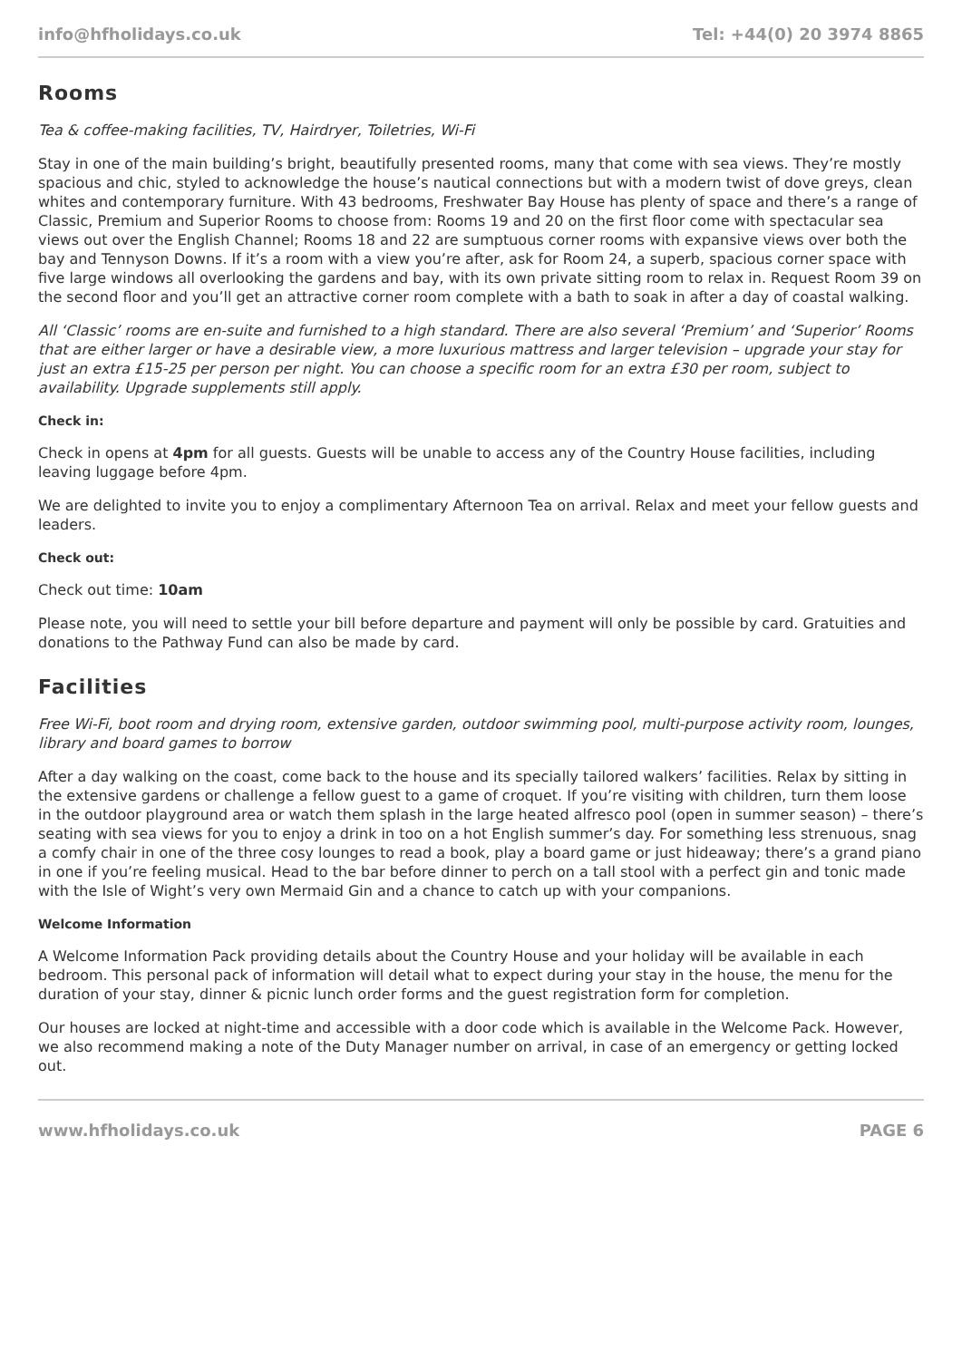info@hfholidays.co.uk Tel: +44(0) 20 3974 8865
Rooms
Tea & coffee-making facilities, TV, Hairdryer, Toiletries, Wi-Fi
Stay in one of the main building’s bright, beautifully presented rooms, many that come with sea views. They’re mostly spacious and chic, styled to acknowledge the house’s nautical connections but with a modern twist of dove greys, clean whites and contemporary furniture. With 43 bedrooms, Freshwater Bay House has plenty of space and there’s a range of Classic, Premium and Superior Rooms to choose from: Rooms 19 and 20 on the first floor come with spectacular sea views out over the English Channel; Rooms 18 and 22 are sumptuous corner rooms with expansive views over both the bay and Tennyson Downs. If it’s a room with a view you’re after, ask for Room 24, a superb, spacious corner space with five large windows all overlooking the gardens and bay, with its own private sitting room to relax in. Request Room 39 on the second floor and you’ll get an attractive corner room complete with a bath to soak in after a day of coastal walking.
All ‘Classic’ rooms are en-suite and furnished to a high standard. There are also several ‘Premium’ and ‘Superior’ Rooms that are either larger or have a desirable view, a more luxurious mattress and larger television – upgrade your stay for just an extra £15-25 per person per night. You can choose a specific room for an extra £30 per room, subject to availability. Upgrade supplements still apply.
Check in:
Check in opens at 4pm for all guests. Guests will be unable to access any of the Country House facilities, including leaving luggage before 4pm.
We are delighted to invite you to enjoy a complimentary Afternoon Tea on arrival. Relax and meet your fellow guests and leaders.
Check out:
Check out time: 10am
Please note, you will need to settle your bill before departure and payment will only be possible by card. Gratuities and donations to the Pathway Fund can also be made by card.
Facilities
Free Wi-Fi, boot room and drying room, extensive garden, outdoor swimming pool, multi-purpose activity room, lounges, library and board games to borrow
After a day walking on the coast, come back to the house and its specially tailored walkers’ facilities. Relax by sitting in the extensive gardens or challenge a fellow guest to a game of croquet. If you’re visiting with children, turn them loose in the outdoor playground area or watch them splash in the large heated alfresco pool (open in summer season) – there’s seating with sea views for you to enjoy a drink in too on a hot English summer’s day. For something less strenuous, snag a comfy chair in one of the three cosy lounges to read a book, play a board game or just hideaway; there’s a grand piano in one if you’re feeling musical. Head to the bar before dinner to perch on a tall stool with a perfect gin and tonic made with the Isle of Wight’s very own Mermaid Gin and a chance to catch up with your companions.
Welcome Information
A Welcome Information Pack providing details about the Country House and your holiday will be available in each bedroom. This personal pack of information will detail what to expect during your stay in the house, the menu for the duration of your stay, dinner & picnic lunch order forms and the guest registration form for completion.
Our houses are locked at night-time and accessible with a door code which is available in the Welcome Pack. However, we also recommend making a note of the Duty Manager number on arrival, in case of an emergency or getting locked out.
www.hfholidays.co.uk PAGE 6